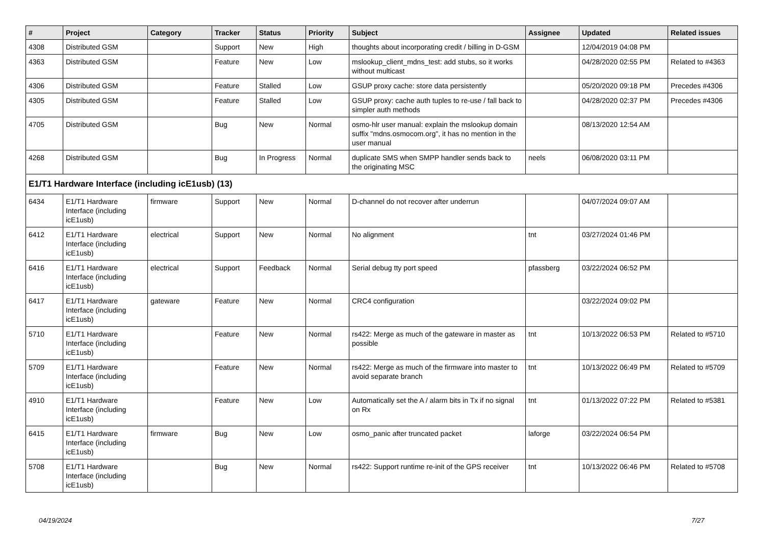| # | Project | Category | Tracker | Status | Priority | Subject | Assignee | Updated | Related issues |
| --- | --- | --- | --- | --- | --- | --- | --- | --- | --- |
| 4308 | Distributed GSM | | Support | New | High | thoughts about incorporating credit / billing in D-GSM | | 12/04/2019 04:08 PM | |
| 4363 | Distributed GSM | | Feature | New | Low | mslookup_client_mdns_test: add stubs, so it works without multicast | | 04/28/2020 02:55 PM | Related to #4363 |
| 4306 | Distributed GSM | | Feature | Stalled | Low | GSUP proxy cache: store data persistently | | 05/20/2020 09:18 PM | Precedes #4306 |
| 4305 | Distributed GSM | | Feature | Stalled | Low | GSUP proxy: cache auth tuples to re-use / fall back to simpler auth methods | | 04/28/2020 02:37 PM | Precedes #4306 |
| 4705 | Distributed GSM | | Bug | New | Normal | osmo-hlr user manual: explain the mslookup domain suffix "mdns.osmocom.org", it has no mention in the user manual | | 08/13/2020 12:54 AM | |
| 4268 | Distributed GSM | | Bug | In Progress | Normal | duplicate SMS when SMPP handler sends back to the originating MSC | neels | 06/08/2020 03:11 PM | |
| E1/T1 Hardware Interface (including icE1usb) (13) | | | | | | | | | |
| 6434 | E1/T1 Hardware Interface (including icE1usb) | firmware | Support | New | Normal | D-channel do not recover after underrun | | 04/07/2024 09:07 AM | |
| 6412 | E1/T1 Hardware Interface (including icE1usb) | electrical | Support | New | Normal | No alignment | tnt | 03/27/2024 01:46 PM | |
| 6416 | E1/T1 Hardware Interface (including icE1usb) | electrical | Support | Feedback | Normal | Serial debug tty port speed | pfassberg | 03/22/2024 06:52 PM | |
| 6417 | E1/T1 Hardware Interface (including icE1usb) | gateware | Feature | New | Normal | CRC4 configuration | | 03/22/2024 09:02 PM | |
| 5710 | E1/T1 Hardware Interface (including icE1usb) | | Feature | New | Normal | rs422: Merge as much of the gateware in master as possible | tnt | 10/13/2022 06:53 PM | Related to #5710 |
| 5709 | E1/T1 Hardware Interface (including icE1usb) | | Feature | New | Normal | rs422: Merge as much of the firmware into master to avoid separate branch | tnt | 10/13/2022 06:49 PM | Related to #5709 |
| 4910 | E1/T1 Hardware Interface (including icE1usb) | | Feature | New | Low | Automatically set the A / alarm bits in Tx if no signal on Rx | tnt | 01/13/2022 07:22 PM | Related to #5381 |
| 6415 | E1/T1 Hardware Interface (including icE1usb) | firmware | Bug | New | Low | osmo_panic after truncated packet | laforge | 03/22/2024 06:54 PM | |
| 5708 | E1/T1 Hardware Interface (including icE1usb) | | Bug | New | Normal | rs422: Support runtime re-init of the GPS receiver | tnt | 10/13/2022 06:46 PM | Related to #5708 |
04/19/2024 7/27